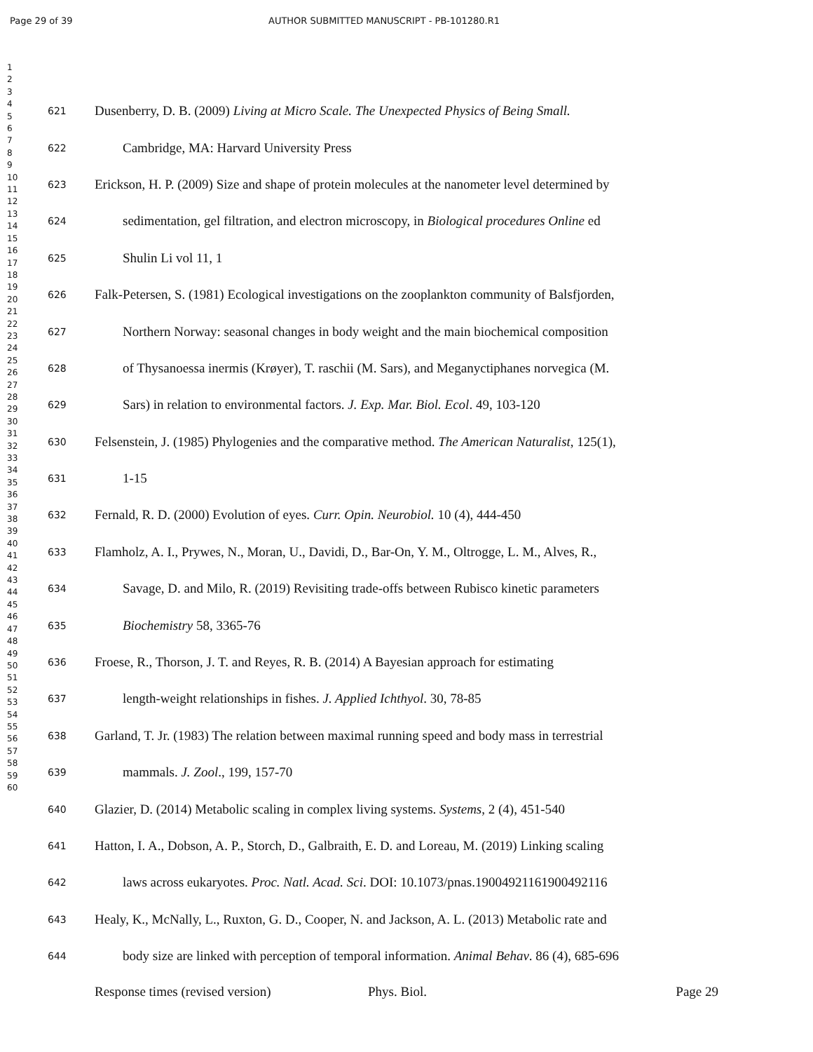Page 29 of 39 AUTHOR SUBMITTED MANUSCRIPT - PB-101280.R1
1
2
3
4
5
6
7
8
9
10
11
12
13
14
15
16
17
18
19
20
21
22
23
24
25
26
27
28
29
30
31
32
33
34
35
36
37
38
39
40
41
42
43
44
45
46
47
48
49
50
51
52
53
54
55
56
57
58
59
60
621 Dusenberry, D. B. (2009) Living at Micro Scale. The Unexpected Physics of Being Small.
622 Cambridge, MA: Harvard University Press
623 Erickson, H. P. (2009) Size and shape of protein molecules at the nanometer level determined by
624 sedimentation, gel filtration, and electron microscopy, in Biological procedures Online ed
625 Shulin Li vol 11, 1
626 Falk-Petersen, S. (1981) Ecological investigations on the zooplankton community of Balsfjorden,
627 Northern Norway: seasonal changes in body weight and the main biochemical composition
628 of Thysanoessa inermis (Krøyer), T. raschii (M. Sars), and Meganyctiphanes norvegica (M.
629 Sars) in relation to environmental factors. J. Exp. Mar. Biol. Ecol. 49, 103-120
630 Felsenstein, J. (1985) Phylogenies and the comparative method. The American Naturalist, 125(1),
631 1-15
632 Fernald, R. D. (2000) Evolution of eyes. Curr. Opin. Neurobiol. 10 (4), 444-450
633 Flamholz, A. I., Prywes, N., Moran, U., Davidi, D., Bar-On, Y. M., Oltrogge, L. M., Alves, R.,
634 Savage, D. and Milo, R. (2019) Revisiting trade-offs between Rubisco kinetic parameters
635 Biochemistry 58, 3365-76
636 Froese, R., Thorson, J. T. and Reyes, R. B. (2014) A Bayesian approach for estimating
637 length-weight relationships in fishes. J. Applied Ichthyol. 30, 78-85
638 Garland, T. Jr. (1983) The relation between maximal running speed and body mass in terrestrial
639 mammals. J. Zool., 199, 157-70
640 Glazier, D. (2014) Metabolic scaling in complex living systems. Systems, 2 (4), 451-540
641 Hatton, I. A., Dobson, A. P., Storch, D., Galbraith, E. D. and Loreau, M. (2019) Linking scaling
642 laws across eukaryotes. Proc. Natl. Acad. Sci. DOI: 10.1073/pnas.19004921161900492116
643 Healy, K., McNally, L., Ruxton, G. D., Cooper, N. and Jackson, A. L. (2013) Metabolic rate and
644 body size are linked with perception of temporal information. Animal Behav. 86 (4), 685-696
Response times (revised version) Phys. Biol. Page 29